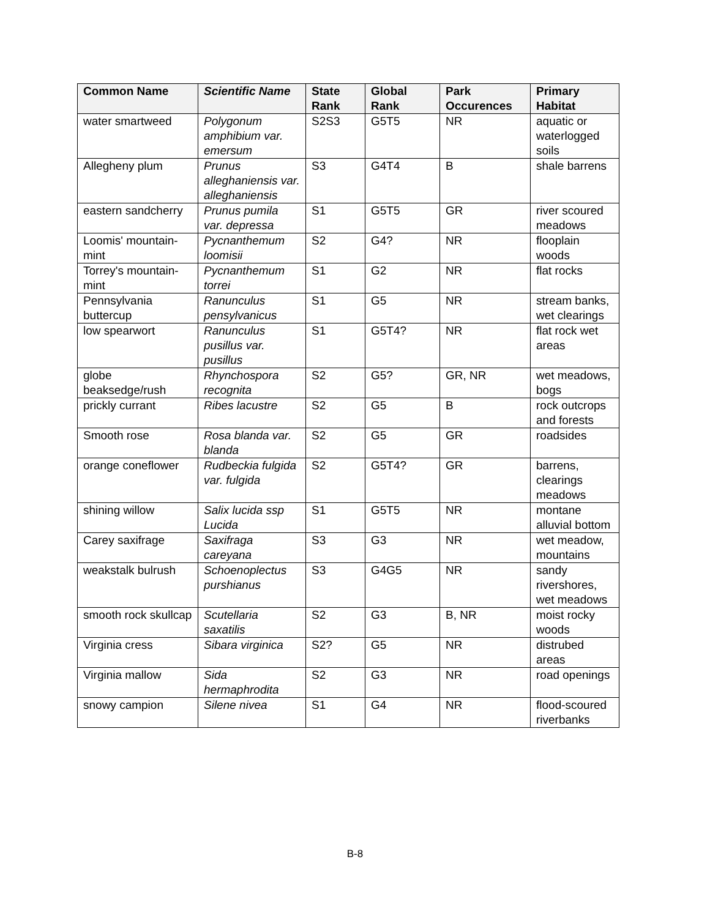| Common Name | Scientific Name | State Rank | Global Rank | Park Occurences | Primary Habitat |
| --- | --- | --- | --- | --- | --- |
| water smartweed | Polygonum amphibium var. emersum | S2S3 | G5T5 | NR | aquatic or waterlogged soils |
| Allegheny plum | Prunus alleghaniensis var. alleghaniensis | S3 | G4T4 | B | shale barrens |
| eastern sandcherry | Prunus pumila var. depressa | S1 | G5T5 | GR | river scoured meadows |
| Loomis' mountain-mint | Pycnanthemum loomisii | S2 | G4? | NR | flooplain woods |
| Torrey's mountain-mint | Pycnanthemum torrei | S1 | G2 | NR | flat rocks |
| Pennsylvania buttercup | Ranunculus pensylvanicus | S1 | G5 | NR | stream banks, wet clearings |
| low spearwort | Ranunculus pusillus var. pusillus | S1 | G5T4? | NR | flat rock wet areas |
| globe beaksedge/rush | Rhynchospora recognita | S2 | G5? | GR, NR | wet meadows, bogs |
| prickly currant | Ribes lacustre | S2 | G5 | B | rock outcrops and forests |
| Smooth rose | Rosa blanda var. blanda | S2 | G5 | GR | roadsides |
| orange coneflower | Rudbeckia fulgida var. fulgida | S2 | G5T4? | GR | barrens, clearings meadows |
| shining willow | Salix lucida ssp Lucida | S1 | G5T5 | NR | montane alluvial bottom |
| Carey saxifrage | Saxifraga careyana | S3 | G3 | NR | wet meadow, mountains |
| weakstalk bulrush | Schoenoplectus purshianus | S3 | G4G5 | NR | sandy rivershores, wet meadows |
| smooth rock skullcap | Scutellaria saxatilis | S2 | G3 | B, NR | moist rocky woods |
| Virginia cress | Sibara virginica | S2? | G5 | NR | distrubed areas |
| Virginia mallow | Sida hermaphrodita | S2 | G3 | NR | road openings |
| snowy campion | Silene nivea | S1 | G4 | NR | flood-scoured riverbanks |
B-8